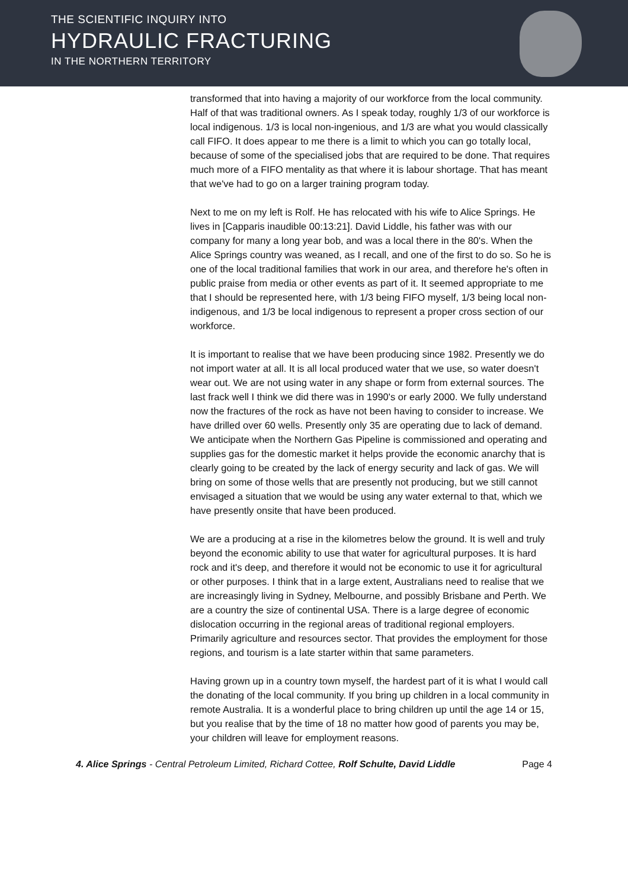THE SCIENTIFIC INQUIRY INTO
HYDRAULIC FRACTURING
IN THE NORTHERN TERRITORY
transformed that into having a majority of our workforce from the local community. Half of that was traditional owners. As I speak today, roughly 1/3 of our workforce is local indigenous. 1/3 is local non-ingenious, and 1/3 are what you would classically call FIFO. It does appear to me there is a limit to which you can go totally local, because of some of the specialised jobs that are required to be done. That requires much more of a FIFO mentality as that where it is labour shortage. That has meant that we've had to go on a larger training program today.
Next to me on my left is Rolf. He has relocated with his wife to Alice Springs. He lives in [Capparis inaudible 00:13:21]. David Liddle, his father was with our company for many a long year bob, and was a local there in the 80's. When the Alice Springs country was weaned, as I recall, and one of the first to do so. So he is one of the local traditional families that work in our area, and therefore he's often in public praise from media or other events as part of it. It seemed appropriate to me that I should be represented here, with 1/3 being FIFO myself, 1/3 being local non-indigenous, and 1/3 be local indigenous to represent a proper cross section of our workforce.
It is important to realise that we have been producing since 1982. Presently we do not import water at all. It is all local produced water that we use, so water doesn't wear out. We are not using water in any shape or form from external sources. The last frack well I think we did there was in 1990's or early 2000. We fully understand now the fractures of the rock as have not been having to consider to increase. We have drilled over 60 wells. Presently only 35 are operating due to lack of demand. We anticipate when the Northern Gas Pipeline is commissioned and operating and supplies gas for the domestic market it helps provide the economic anarchy that is clearly going to be created by the lack of energy security and lack of gas. We will bring on some of those wells that are presently not producing, but we still cannot envisaged a situation that we would be using any water external to that, which we have presently onsite that have been produced.
We are a producing at a rise in the kilometres below the ground. It is well and truly beyond the economic ability to use that water for agricultural purposes. It is hard rock and it's deep, and therefore it would not be economic to use it for agricultural or other purposes. I think that in a large extent, Australians need to realise that we are increasingly living in Sydney, Melbourne, and possibly Brisbane and Perth. We are a country the size of continental USA. There is a large degree of economic dislocation occurring in the regional areas of traditional regional employers. Primarily agriculture and resources sector. That provides the employment for those regions, and tourism is a late starter within that same parameters.
Having grown up in a country town myself, the hardest part of it is what I would call the donating of the local community. If you bring up children in a local community in remote Australia. It is a wonderful place to bring children up until the age 14 or 15, but you realise that by the time of 18 no matter how good of parents you may be, your children will leave for employment reasons.
4. Alice Springs - Central Petroleum Limited, Richard Cottee, Rolf Schulte, David Liddle Page 4